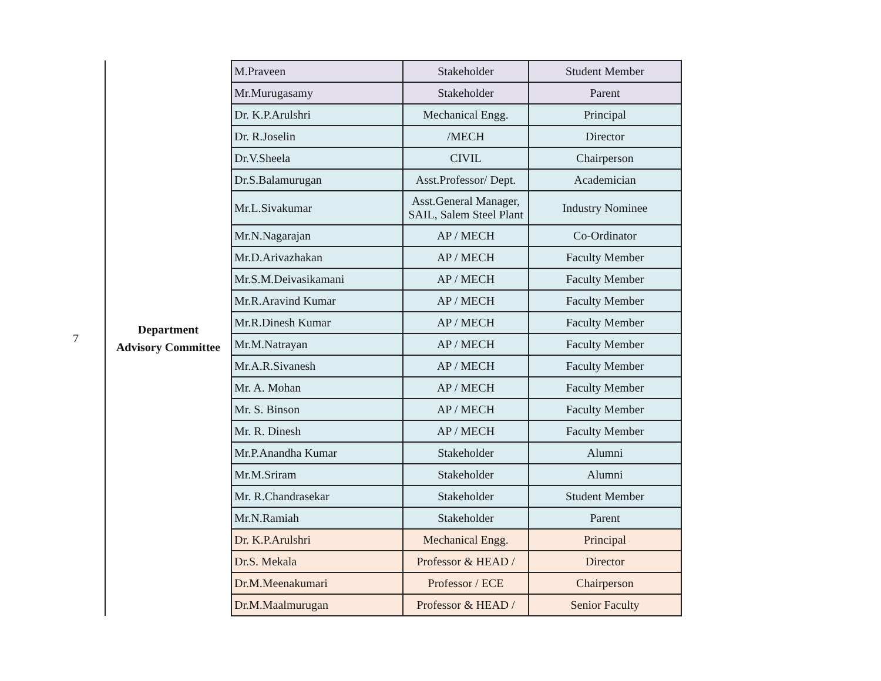| 7 | Department Advisory Committee | M.Praveen | Stakeholder | Student Member |
| | | Mr.Murugasamy | Stakeholder | Parent |
| | | Dr. K.P.Arulshri | Mechanical Engg. | Principal |
| | | Dr. R.Joselin | /MECH | Director |
| | | Dr.V.Sheela | CIVIL | Chairperson |
| | | Dr.S.Balamurugan | Asst.Professor/ Dept. | Academician |
| | | Mr.L.Sivakumar | Asst.General Manager, SAIL, Salem Steel Plant | Industry Nominee |
| | | Mr.N.Nagarajan | AP / MECH | Co-Ordinator |
| | | Mr.D.Arivazhakan | AP / MECH | Faculty Member |
| | | Mr.S.M.Deivasikamani | AP / MECH | Faculty Member |
| | | Mr.R.Aravind Kumar | AP / MECH | Faculty Member |
| | | Mr.R.Dinesh Kumar | AP / MECH | Faculty Member |
| | | Mr.M.Natrayan | AP / MECH | Faculty Member |
| | | Mr.A.R.Sivanesh | AP / MECH | Faculty Member |
| | | Mr. A. Mohan | AP / MECH | Faculty Member |
| | | Mr. S. Binson | AP / MECH | Faculty Member |
| | | Mr. R. Dinesh | AP / MECH | Faculty Member |
| | | Mr.P.Anandha Kumar | Stakeholder | Alumni |
| | | Mr.M.Sriram | Stakeholder | Alumni |
| | | Mr. R.Chandrasekar | Stakeholder | Student Member |
| | | Mr.N.Ramiah | Stakeholder | Parent |
| | | Dr. K.P.Arulshri | Mechanical Engg. | Principal |
| | | Dr.S. Mekala | Professor & HEAD / | Director |
| | | Dr.M.Meenakumari | Professor / ECE | Chairperson |
| | | Dr.M.Maalmurugan | Professor & HEAD / | Senior Faculty |